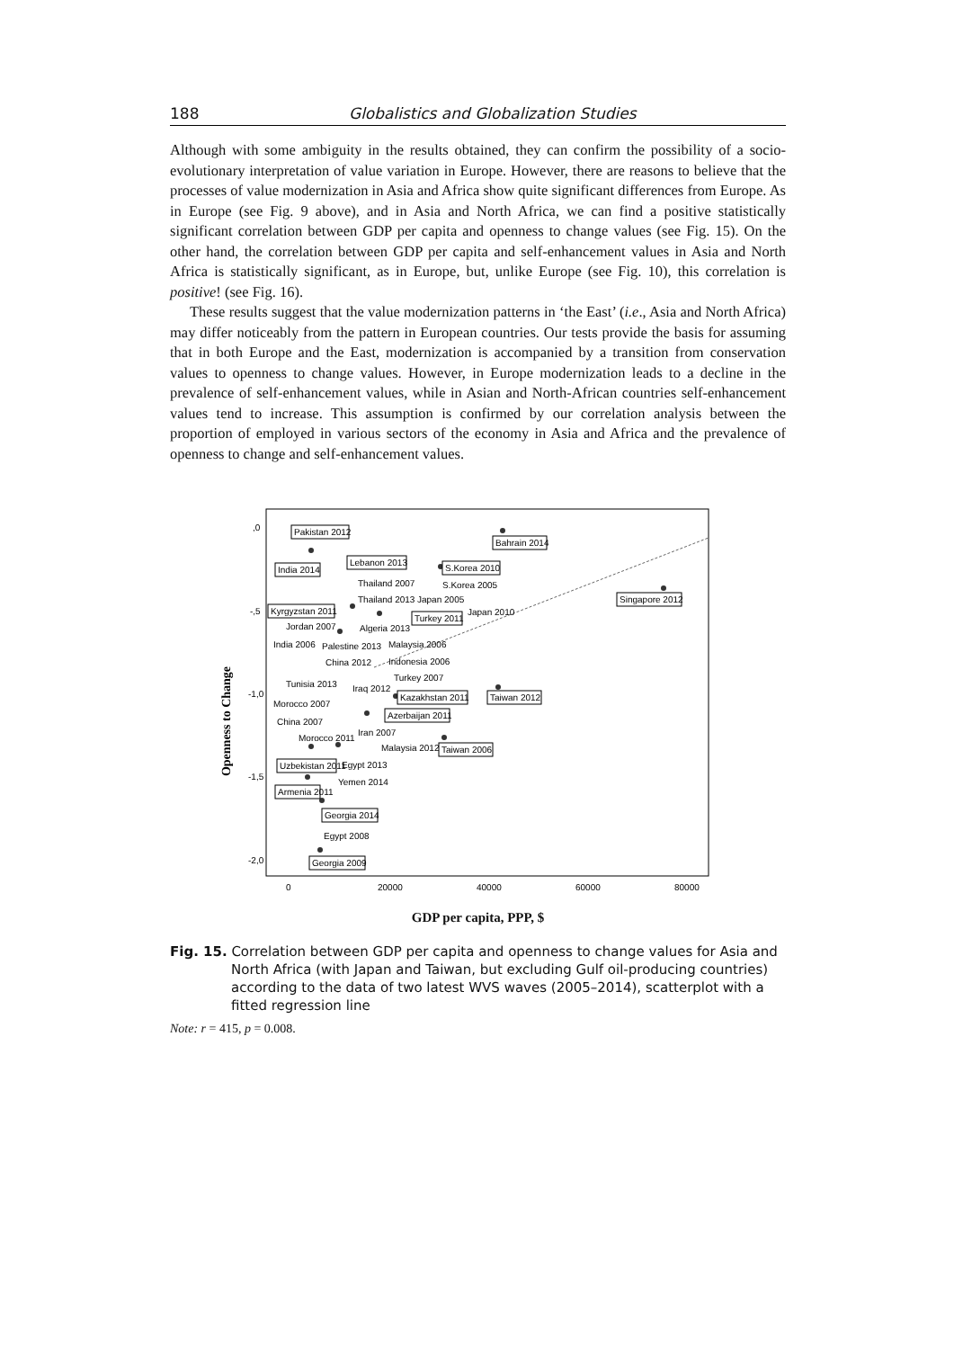188 Globalistics and Globalization Studies
Although with some ambiguity in the results obtained, they can confirm the possibility of a socio-evolutionary interpretation of value variation in Europe. However, there are reasons to believe that the processes of value modernization in Asia and Africa show quite significant differences from Europe. As in Europe (see Fig. 9 above), and in Asia and North Africa, we can find a positive statistically significant correlation between GDP per capita and openness to change values (see Fig. 15). On the other hand, the correlation between GDP per capita and self-enhancement values in Asia and North Africa is statistically significant, as in Europe, but, unlike Europe (see Fig. 10), this correlation is positive! (see Fig. 16).
These results suggest that the value modernization patterns in ‘the East’ (i.e., Asia and North Africa) may differ noticeably from the pattern in European countries. Our tests provide the basis for assuming that in both Europe and the East, modernization is accompanied by a transition from conservation values to openness to change values. However, in Europe modernization leads to a decline in the prevalence of self-enhancement values, while in Asian and North-African countries self-enhancement values tend to increase. This assumption is confirmed by our correlation analysis between the proportion of employed in various sectors of the economy in Asia and Africa and the prevalence of openness to change and self-enhancement values.
Openness to Change
,0
-,5
-1,0
-1,5
-2,0
0
20000
40000
60000
80000
Pakistan 2012
Bahrain 2014
India 2014
Lebanon 2013
S.Korea 2010
Singapore 2012
Kyrgyzstan 2011
Turkey 2011
Taiwan 2012
Kazakhstan 2011
Azerbaijan 2011
Taiwan 2006
Uzbekistan 2011
Armenia 2011
Georgia 2014
Georgia 2009
Thailand 2007
Thailand 2013
Japan 2005
Japan 2010
Jordan 2007
Algeria 2013
India 2006
Palestine 2013
Malaysia 2006
China 2012
Indonesia 2006
Turkey 2007
Tunisia 2013
Iraq 2012
Morocco 2007
China 2007
Iran 2007
Morocco 2011
Malaysia 2012
Egypt 2013
Yemen 2014
Egypt 2008
S.Korea 2005
GDP per capita, PPP, $
Fig. 15. Correlation between GDP per capita and openness to change values for Asia and North Africa (with Japan and Taiwan, but excluding Gulf oil-producing countries) according to the data of two latest WVS waves (2005–2014), scatterplot with a fitted regression line
Note: r = 415, p = 0.008.